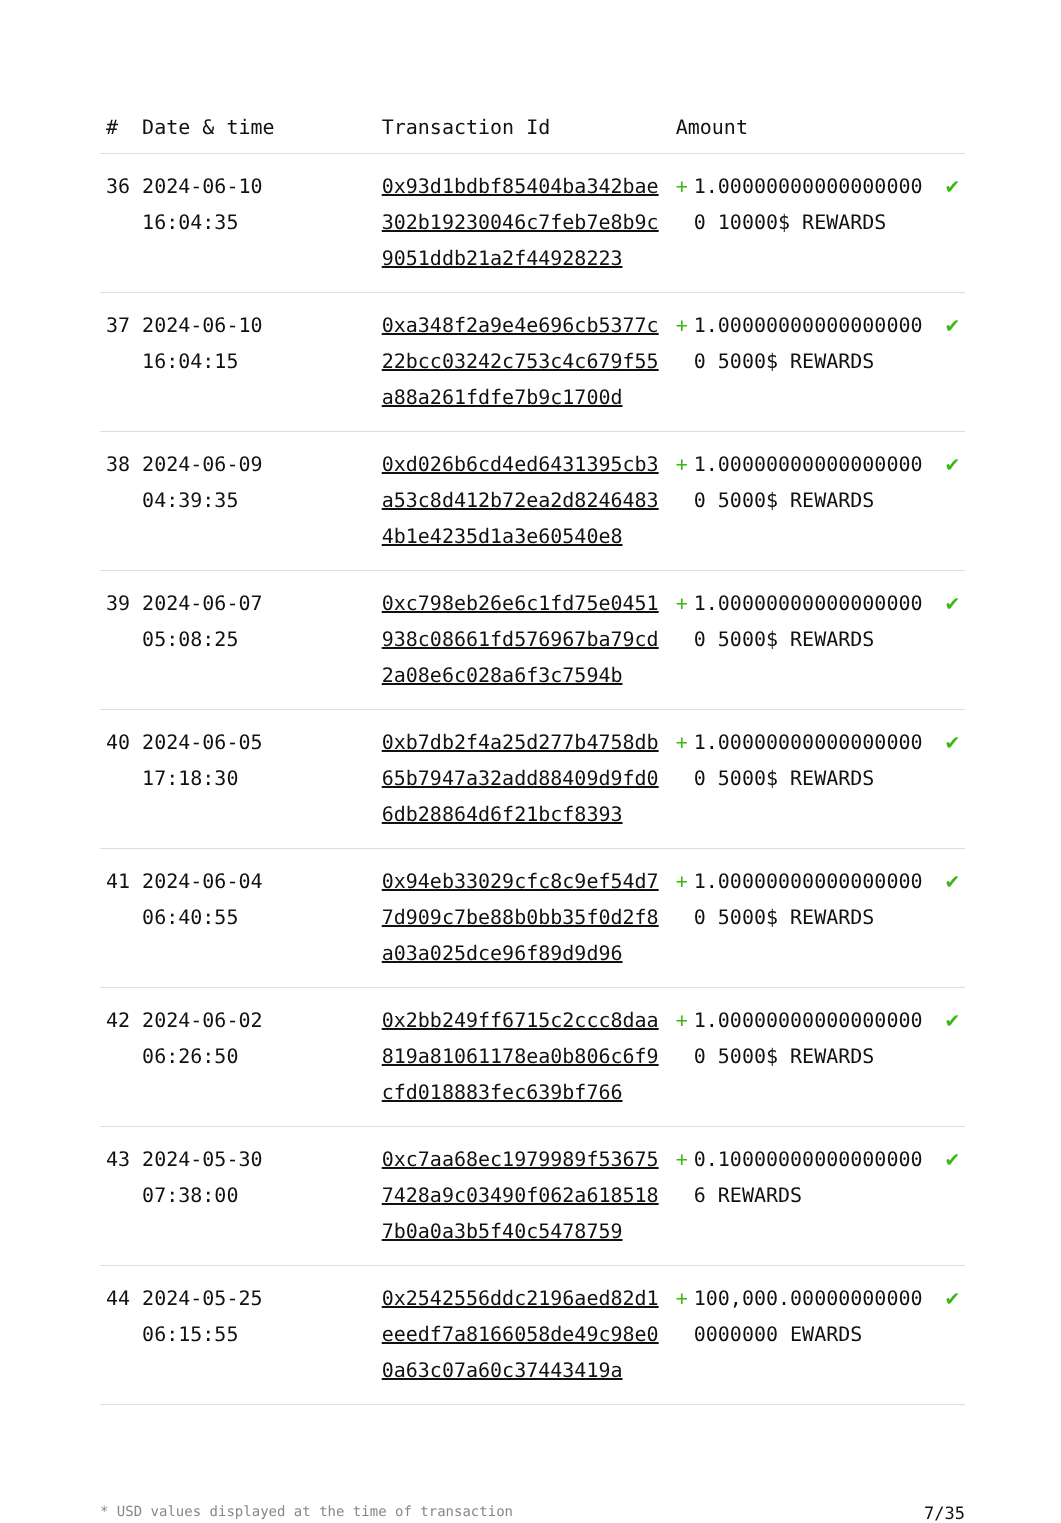| # | Date & time | Transaction Id | Amount | | |
| --- | --- | --- | --- | --- | --- |
| 36 | 2024-06-10 16:04:35 | 0x93d1bdbf85404ba342bae302b19230046c7feb7e8b9c9051ddb21a2f44928223 | + | 1.000000000000000000 10000$ REWARDS | ✔ |
| 37 | 2024-06-10 16:04:15 | 0xa348f2a9e4e696cb5377c22bcc03242c753c4c679f55a88a261fdfe7b9c1700d | + | 1.000000000000000000 5000$ REWARDS | ✔ |
| 38 | 2024-06-09 04:39:35 | 0xd026b6cd4ed6431395cb3a53c8d412b72ea2d82464834b1e4235d1a3e60540e8 | + | 1.000000000000000000 5000$ REWARDS | ✔ |
| 39 | 2024-06-07 05:08:25 | 0xc798eb26e6c1fd75e0451938c08661fd576967ba79cd2a08e6c028a6f3c7594b | + | 1.000000000000000000 5000$ REWARDS | ✔ |
| 40 | 2024-06-05 17:18:30 | 0xb7db2f4a25d277b4758db65b7947a32add88409d9fd06db28864d6f21bcf8393 | + | 1.000000000000000000 5000$ REWARDS | ✔ |
| 41 | 2024-06-04 06:40:55 | 0x94eb33029cfc8c9ef54d77d909c7be88b0bb35f0d2f8a03a025dce96f89d9d96 | + | 1.000000000000000000 5000$ REWARDS | ✔ |
| 42 | 2024-06-02 06:26:50 | 0x2bb249ff6715c2ccc8daa819a81061178ea0b806c6f9cfd018883fec639bf766 | + | 1.000000000000000000 5000$ REWARDS | ✔ |
| 43 | 2024-05-30 07:38:00 | 0xc7aa68ec1979989f536757428a9c03490f062a6185187b0a0a3b5f40c5478759 | + | 0.100000000000000006 REWARDS | ✔ |
| 44 | 2024-05-25 06:15:55 | 0x2542556ddc2196aed82d1eeedf7a8166058de49c98e00a63c07a60c37443419a | + | 100,000.000000000000000000 EWARDS | ✔ |
* USD values displayed at the time of transaction 7/35